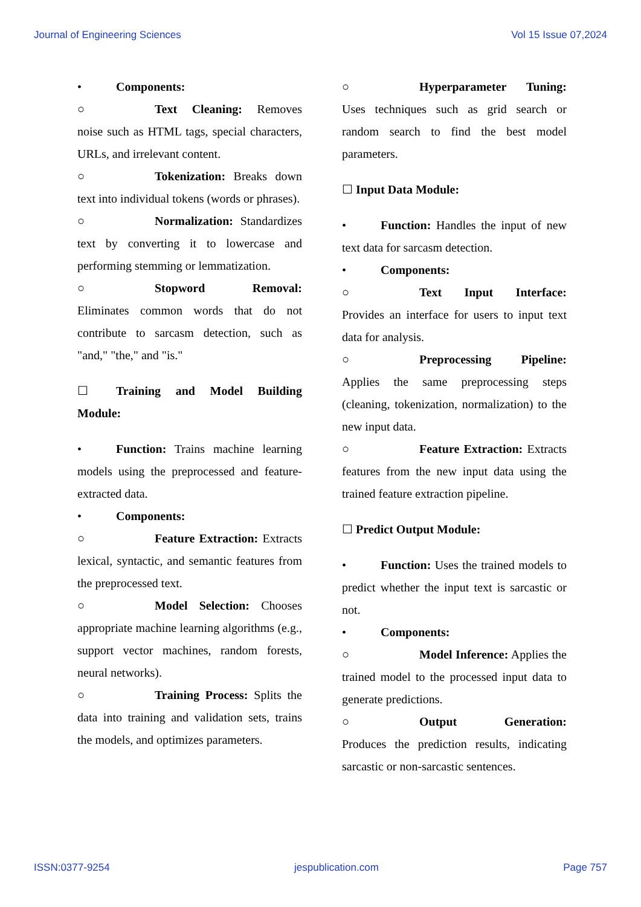Journal of Engineering Sciences Vol 15 Issue 07,2024
• Components:
○ Text Cleaning: Removes noise such as HTML tags, special characters, URLs, and irrelevant content.
○ Tokenization: Breaks down text into individual tokens (words or phrases).
○ Normalization: Standardizes text by converting it to lowercase and performing stemming or lemmatization.
○ Stopword Removal: Eliminates common words that do not contribute to sarcasm detection, such as "and," "the," and "is."
☐ Training and Model Building Module:
• Function: Trains machine learning models using the preprocessed and feature-extracted data.
• Components:
○ Feature Extraction: Extracts lexical, syntactic, and semantic features from the preprocessed text.
○ Model Selection: Chooses appropriate machine learning algorithms (e.g., support vector machines, random forests, neural networks).
○ Training Process: Splits the data into training and validation sets, trains the models, and optimizes parameters.
○ Hyperparameter Tuning: Uses techniques such as grid search or random search to find the best model parameters.
☐ Input Data Module:
• Function: Handles the input of new text data for sarcasm detection.
• Components:
○ Text Input Interface: Provides an interface for users to input text data for analysis.
○ Preprocessing Pipeline: Applies the same preprocessing steps (cleaning, tokenization, normalization) to the new input data.
○ Feature Extraction: Extracts features from the new input data using the trained feature extraction pipeline.
☐ Predict Output Module:
• Function: Uses the trained models to predict whether the input text is sarcastic or not.
• Components:
○ Model Inference: Applies the trained model to the processed input data to generate predictions.
○ Output Generation: Produces the prediction results, indicating sarcastic or non-sarcastic sentences.
ISSN:0377-9254 jespublication.com Page 757